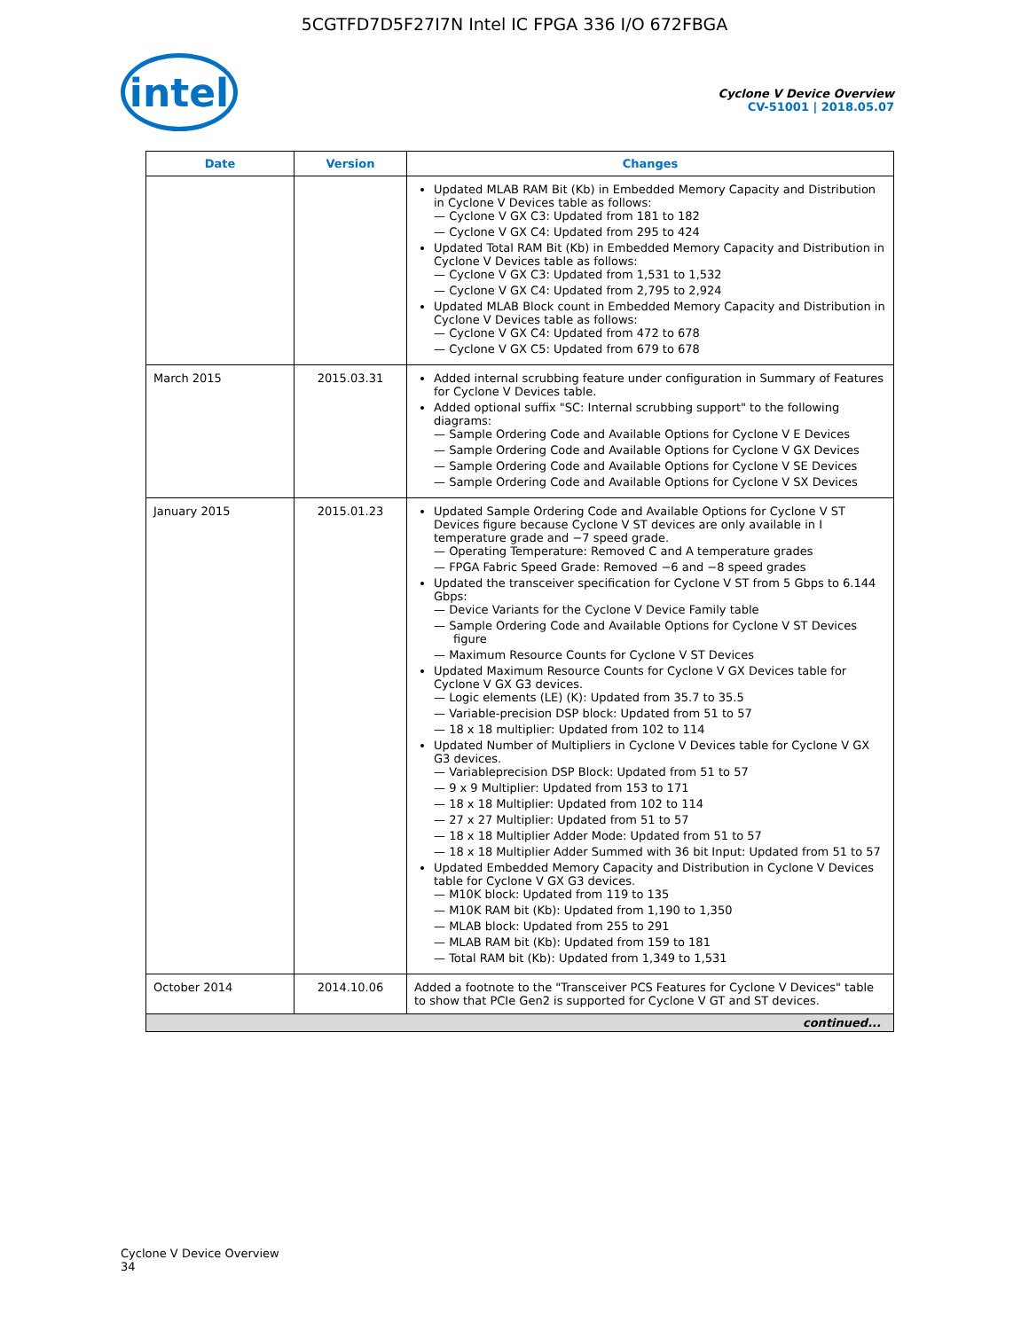5CGTFD7D5F27I7N Intel IC FPGA 336 I/O 672FBGA
intel
Cyclone V Device Overview
CV-51001 | 2018.05.07
| Date | Version | Changes |
| --- | --- | --- |
| | | Updated MLAB RAM Bit (Kb) in Embedded Memory Capacity and Distribution in Cyclone V Devices table as follows: — Cyclone V GX C3: Updated from 181 to 182 — Cyclone V GX C4: Updated from 295 to 424 Updated Total RAM Bit (Kb) in Embedded Memory Capacity and Distribution in Cyclone V Devices table as follows: — Cyclone V GX C3: Updated from 1,531 to 1,532 — Cyclone V GX C4: Updated from 2,795 to 2,924 Updated MLAB Block count in Embedded Memory Capacity and Distribution in Cyclone V Devices table as follows: — Cyclone V GX C4: Updated from 472 to 678 — Cyclone V GX C5: Updated from 679 to 678 |
| March 2015 | 2015.03.31 | Added internal scrubbing feature under configuration in Summary of Features for Cyclone V Devices table. Added optional suffix "SC: Internal scrubbing support" to the following diagrams: — Sample Ordering Code and Available Options for Cyclone V E Devices — Sample Ordering Code and Available Options for Cyclone V GX Devices — Sample Ordering Code and Available Options for Cyclone V SE Devices — Sample Ordering Code and Available Options for Cyclone V SX Devices |
| January 2015 | 2015.01.23 | Updated Sample Ordering Code and Available Options for Cyclone V ST Devices figure because Cyclone V ST devices are only available in I temperature grade and −7 speed grade. — Operating Temperature: Removed C and A temperature grades — FPGA Fabric Speed Grade: Removed −6 and −8 speed grades Updated the transceiver specification for Cyclone V ST from 5 Gbps to 6.144 Gbps: — Device Variants for the Cyclone V Device Family table — Sample Ordering Code and Available Options for Cyclone V ST Devices figure — Maximum Resource Counts for Cyclone V ST Devices Updated Maximum Resource Counts for Cyclone V GX Devices table for Cyclone V GX G3 devices. — Logic elements (LE) (K): Updated from 35.7 to 35.5 — Variable-precision DSP block: Updated from 51 to 57 — 18 x 18 multiplier: Updated from 102 to 114 Updated Number of Multipliers in Cyclone V Devices table for Cyclone V GX G3 devices. — Variableprecision DSP Block: Updated from 51 to 57 — 9 x 9 Multiplier: Updated from 153 to 171 — 18 x 18 Multiplier: Updated from 102 to 114 — 27 x 27 Multiplier: Updated from 51 to 57 — 18 x 18 Multiplier Adder Mode: Updated from 51 to 57 — 18 x 18 Multiplier Adder Summed with 36 bit Input: Updated from 51 to 57 Updated Embedded Memory Capacity and Distribution in Cyclone V Devices table for Cyclone V GX G3 devices. — M10K block: Updated from 119 to 135 — M10K RAM bit (Kb): Updated from 1,190 to 1,350 — MLAB block: Updated from 255 to 291 — MLAB RAM bit (Kb): Updated from 159 to 181 — Total RAM bit (Kb): Updated from 1,349 to 1,531 |
| October 2014 | 2014.10.06 | Added a footnote to the "Transceiver PCS Features for Cyclone V Devices" table to show that PCIe Gen2 is supported for Cyclone V GT and ST devices. |
| continued... | | |
Cyclone V Device Overview
34